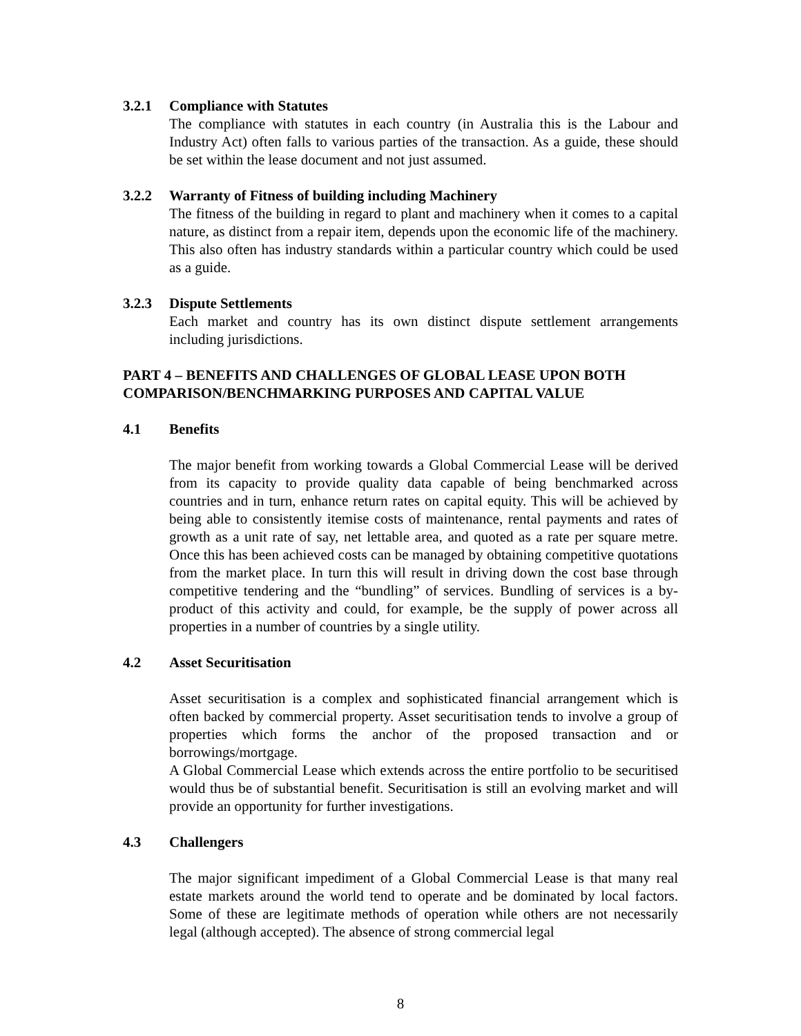3.2.1 Compliance with Statutes
The compliance with statutes in each country (in Australia this is the Labour and Industry Act) often falls to various parties of the transaction. As a guide, these should be set within the lease document and not just assumed.
3.2.2 Warranty of Fitness of building including Machinery
The fitness of the building in regard to plant and machinery when it comes to a capital nature, as distinct from a repair item, depends upon the economic life of the machinery. This also often has industry standards within a particular country which could be used as a guide.
3.2.3 Dispute Settlements
Each market and country has its own distinct dispute settlement arrangements including jurisdictions.
PART 4 – BENEFITS AND CHALLENGES OF GLOBAL LEASE UPON BOTH COMPARISON/BENCHMARKING PURPOSES AND CAPITAL VALUE
4.1 Benefits
The major benefit from working towards a Global Commercial Lease will be derived from its capacity to provide quality data capable of being benchmarked across countries and in turn, enhance return rates on capital equity. This will be achieved by being able to consistently itemise costs of maintenance, rental payments and rates of growth as a unit rate of say, net lettable area, and quoted as a rate per square metre. Once this has been achieved costs can be managed by obtaining competitive quotations from the market place. In turn this will result in driving down the cost base through competitive tendering and the “bundling” of services. Bundling of services is a by-product of this activity and could, for example, be the supply of power across all properties in a number of countries by a single utility.
4.2 Asset Securitisation
Asset securitisation is a complex and sophisticated financial arrangement which is often backed by commercial property. Asset securitisation tends to involve a group of properties which forms the anchor of the proposed transaction and or borrowings/mortgage.
A Global Commercial Lease which extends across the entire portfolio to be securitised would thus be of substantial benefit. Securitisation is still an evolving market and will provide an opportunity for further investigations.
4.3 Challengers
The major significant impediment of a Global Commercial Lease is that many real estate markets around the world tend to operate and be dominated by local factors. Some of these are legitimate methods of operation while others are not necessarily legal (although accepted). The absence of strong commercial legal
8